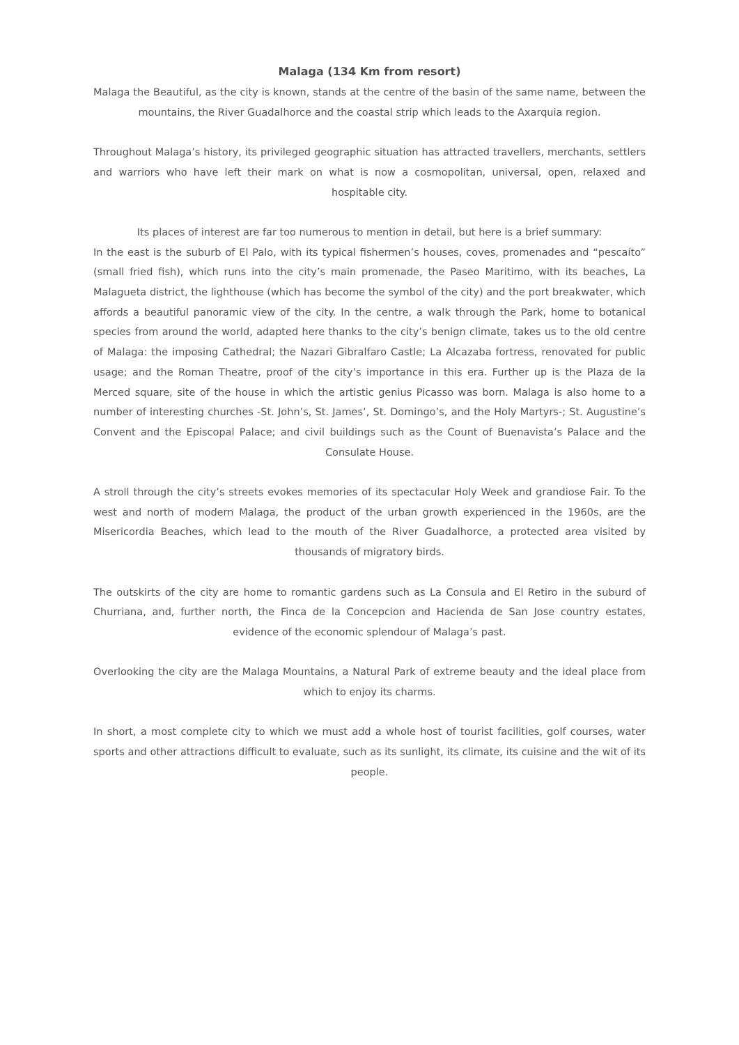Malaga (134 Km from resort)
Malaga the Beautiful, as the city is known, stands at the centre of the basin of the same name, between the mountains, the River Guadalhorce and the coastal strip which leads to the Axarquia region.
Throughout Malaga’s history, its privileged geographic situation has attracted travellers, merchants, settlers and warriors who have left their mark on what is now a cosmopolitan, universal, open, relaxed and hospitable city.
Its places of interest are far too numerous to mention in detail, but here is a brief summary:
In the east is the suburb of El Palo, with its typical fishermen’s houses, coves, promenades and “pescaíto” (small fried fish), which runs into the city’s main promenade, the Paseo Maritimo, with its beaches, La Malagueta district, the lighthouse (which has become the symbol of the city) and the port breakwater, which affords a beautiful panoramic view of the city. In the centre, a walk through the Park, home to botanical species from around the world, adapted here thanks to the city’s benign climate, takes us to the old centre of Malaga: the imposing Cathedral; the Nazari Gibralfaro Castle; La Alcazaba fortress, renovated for public usage; and the Roman Theatre, proof of the city’s importance in this era. Further up is the Plaza de la Merced square, site of the house in which the artistic genius Picasso was born. Malaga is also home to a number of interesting churches -St. John’s, St. James’, St. Domingo’s, and the Holy Martyrs-; St. Augustine’s Convent and the Episcopal Palace; and civil buildings such as the Count of Buenavista’s Palace and the Consulate House.
A stroll through the city’s streets evokes memories of its spectacular Holy Week and grandiose Fair. To the west and north of modern Malaga, the product of the urban growth experienced in the 1960s, are the Misericordia Beaches, which lead to the mouth of the River Guadalhorce, a protected area visited by thousands of migratory birds.
The outskirts of the city are home to romantic gardens such as La Consula and El Retiro in the suburd of Churriana, and, further north, the Finca de la Concepcion and Hacienda de San Jose country estates, evidence of the economic splendour of Malaga’s past.
Overlooking the city are the Malaga Mountains, a Natural Park of extreme beauty and the ideal place from which to enjoy its charms.
In short, a most complete city to which we must add a whole host of tourist facilities, golf courses, water sports and other attractions difficult to evaluate, such as its sunlight, its climate, its cuisine and the wit of its people.